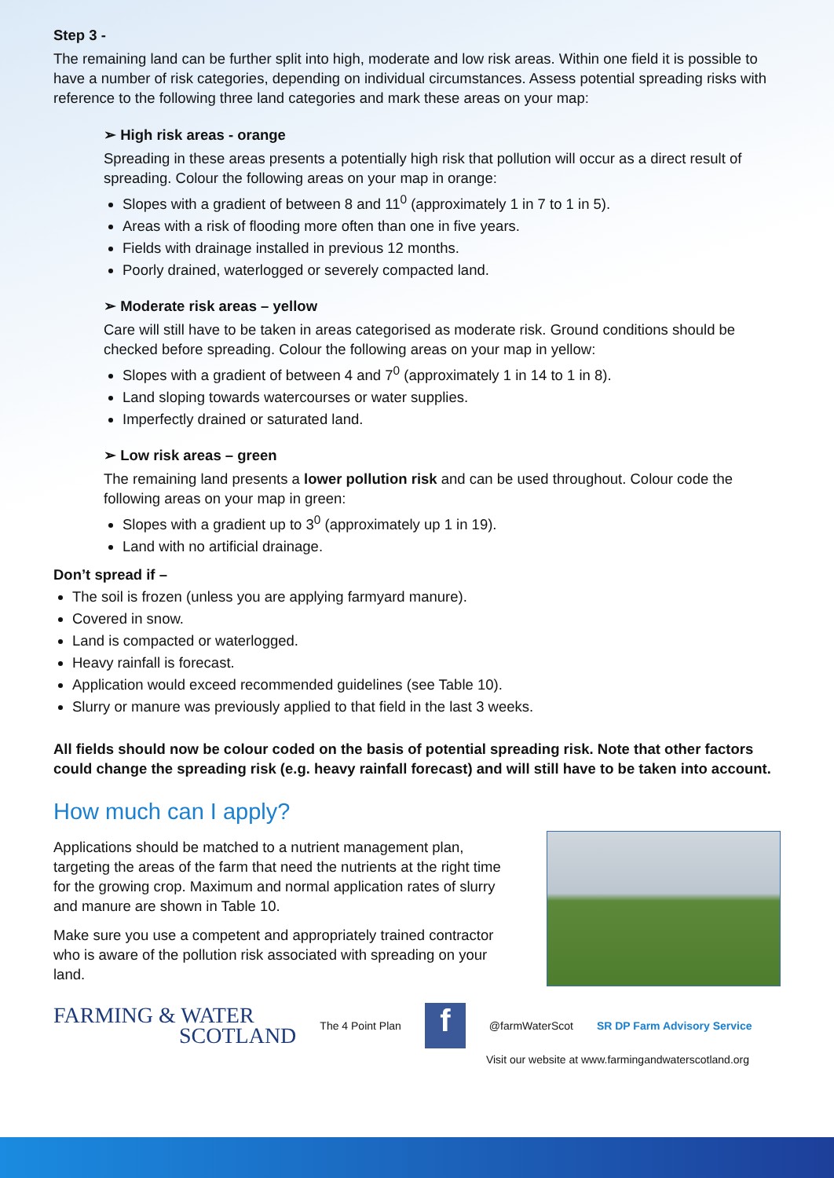Step 3 -
The remaining land can be further split into high, moderate and low risk areas. Within one field it is possible to have a number of risk categories, depending on individual circumstances. Assess potential spreading risks with reference to the following three land categories and mark these areas on your map:
➢ High risk areas - orange
Spreading in these areas presents a potentially high risk that pollution will occur as a direct result of spreading. Colour the following areas on your map in orange:
Slopes with a gradient of between 8 and 11<sup>0</sup> (approximately 1 in 7 to 1 in 5).
Areas with a risk of flooding more often than one in five years.
Fields with drainage installed in previous 12 months.
Poorly drained, waterlogged or severely compacted land.
➢ Moderate risk areas – yellow
Care will still have to be taken in areas categorised as moderate risk. Ground conditions should be checked before spreading. Colour the following areas on your map in yellow:
Slopes with a gradient of between 4 and 7<sup>0</sup> (approximately 1 in 14 to 1 in 8).
Land sloping towards watercourses or water supplies.
Imperfectly drained or saturated land.
➢ Low risk areas – green
The remaining land presents a lower pollution risk and can be used throughout. Colour code the following areas on your map in green:
Slopes with a gradient up to 3<sup>0</sup> (approximately up 1 in 19).
Land with no artificial drainage.
Don’t spread if –
The soil is frozen (unless you are applying farmyard manure).
Covered in snow.
Land is compacted or waterlogged.
Heavy rainfall is forecast.
Application would exceed recommended guidelines (see Table 10).
Slurry or manure was previously applied to that field in the last 3 weeks.
All fields should now be colour coded on the basis of potential spreading risk. Note that other factors could change the spreading risk (e.g. heavy rainfall forecast) and will still have to be taken into account.
How much can I apply?
Applications should be matched to a nutrient management plan, targeting the areas of the farm that need the nutrients at the right time for the growing crop. Maximum and normal application rates of slurry and manure are shown in Table 10.
Make sure you use a competent and appropriately trained contractor who is aware of the pollution risk associated with spreading on your land.
FARMING & WATER
SCOTLAND
The 4 Point Plan
f
@farmWaterScot SR DP Farm Advisory Service
Visit our website at www.farmingandwaterscotland.org